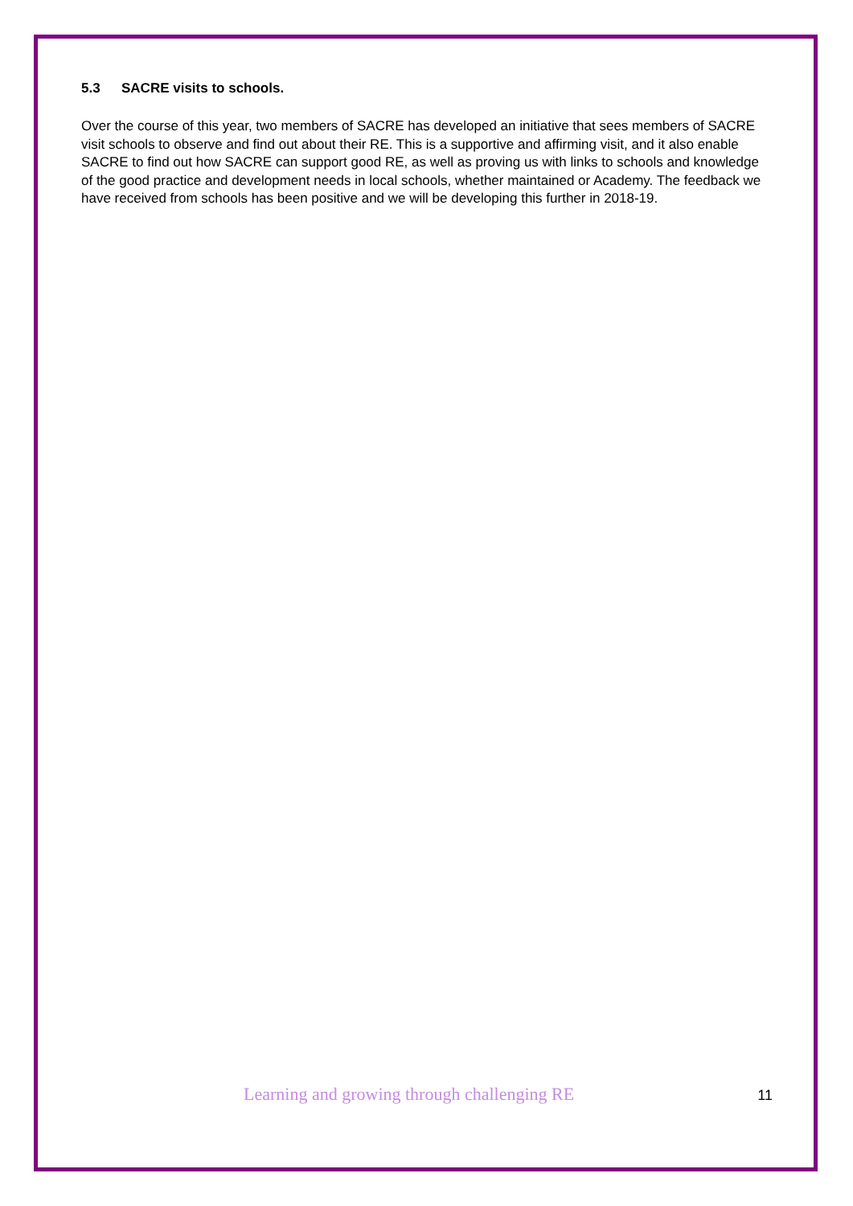5.3 SACRE visits to schools.
Over the course of this year, two members of SACRE has developed an initiative that sees members of SACRE visit schools to observe and find out about their RE. This is a supportive and affirming visit, and it also enable SACRE to find out how SACRE can support good RE, as well as proving us with links to schools and knowledge of the good practice and development needs in local schools, whether maintained or Academy. The feedback we have received from schools has been positive and we will be developing this further in 2018-19.
Learning and growing through challenging RE 11